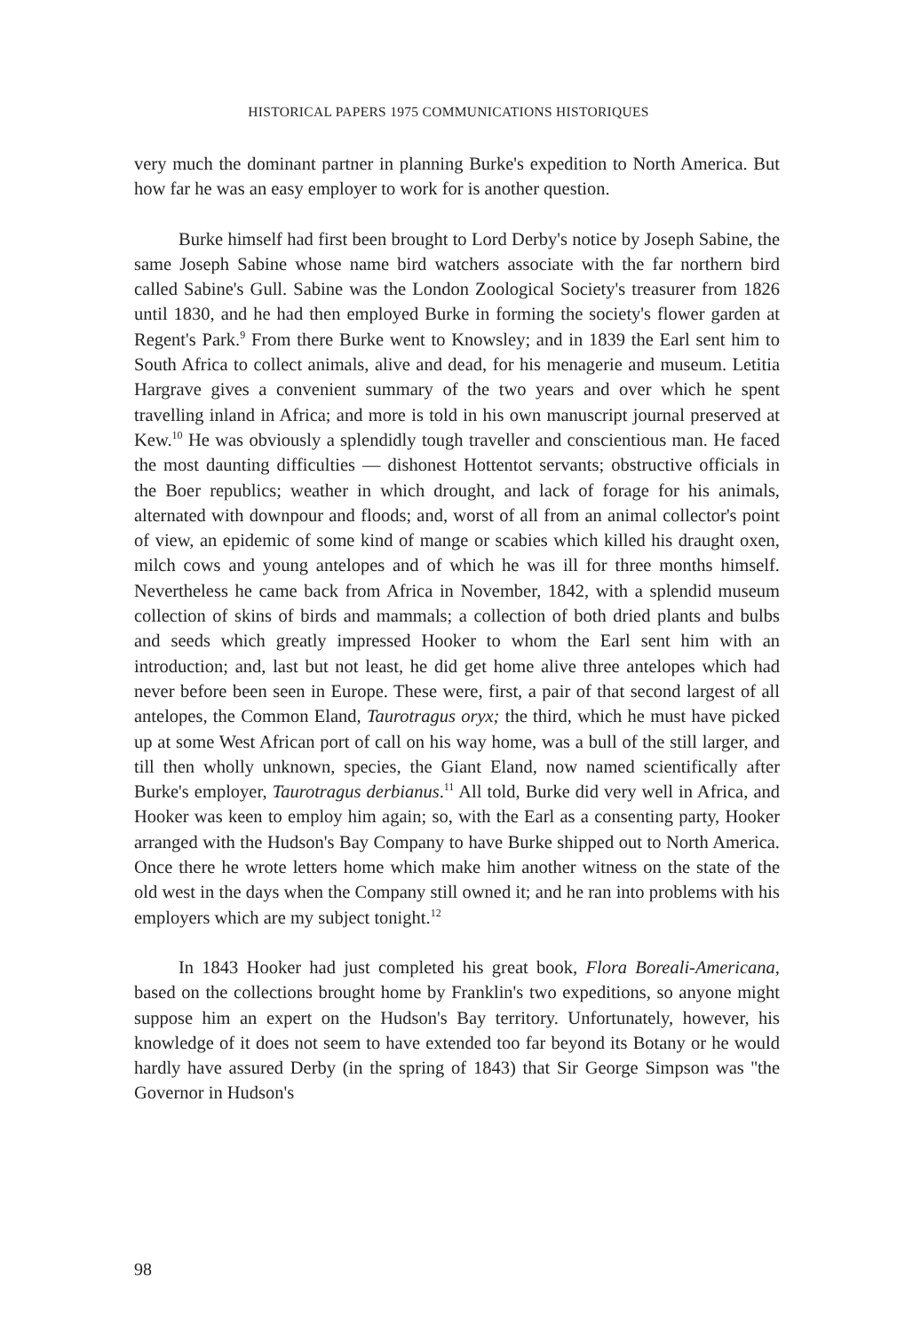HISTORICAL PAPERS 1975 COMMUNICATIONS HISTORIQUES
very much the dominant partner in planning Burke's expedition to North America. But how far he was an easy employer to work for is another question.
Burke himself had first been brought to Lord Derby's notice by Joseph Sabine, the same Joseph Sabine whose name bird watchers associate with the far northern bird called Sabine's Gull. Sabine was the London Zoological Society's treasurer from 1826 until 1830, and he had then employed Burke in forming the society's flower garden at Regent's Park.<sup>9</sup> From there Burke went to Knowsley; and in 1839 the Earl sent him to South Africa to collect animals, alive and dead, for his menagerie and museum. Letitia Hargrave gives a convenient summary of the two years and over which he spent travelling inland in Africa; and more is told in his own manuscript journal preserved at Kew.<sup>10</sup> He was obviously a splendidly tough traveller and conscientious man. He faced the most daunting difficulties — dishonest Hottentot servants; obstructive officials in the Boer republics; weather in which drought, and lack of forage for his animals, alternated with downpour and floods; and, worst of all from an animal collector's point of view, an epidemic of some kind of mange or scabies which killed his draught oxen, milch cows and young antelopes and of which he was ill for three months himself. Nevertheless he came back from Africa in November, 1842, with a splendid museum collection of skins of birds and mammals; a collection of both dried plants and bulbs and seeds which greatly impressed Hooker to whom the Earl sent him with an introduction; and, last but not least, he did get home alive three antelopes which had never before been seen in Europe. These were, first, a pair of that second largest of all antelopes, the Common Eland, Taurotragus oryx; the third, which he must have picked up at some West African port of call on his way home, was a bull of the still larger, and till then wholly unknown, species, the Giant Eland, now named scientifically after Burke's employer, Taurotragus derbianus.<sup>11</sup> All told, Burke did very well in Africa, and Hooker was keen to employ him again; so, with the Earl as a consenting party, Hooker arranged with the Hudson's Bay Company to have Burke shipped out to North America. Once there he wrote letters home which make him another witness on the state of the old west in the days when the Company still owned it; and he ran into problems with his employers which are my subject tonight.<sup>12</sup>
In 1843 Hooker had just completed his great book, Flora Boreali-Americana, based on the collections brought home by Franklin's two expeditions, so anyone might suppose him an expert on the Hudson's Bay territory. Unfortunately, however, his knowledge of it does not seem to have extended too far beyond its Botany or he would hardly have assured Derby (in the spring of 1843) that Sir George Simpson was ''the Governor in Hudson's
98